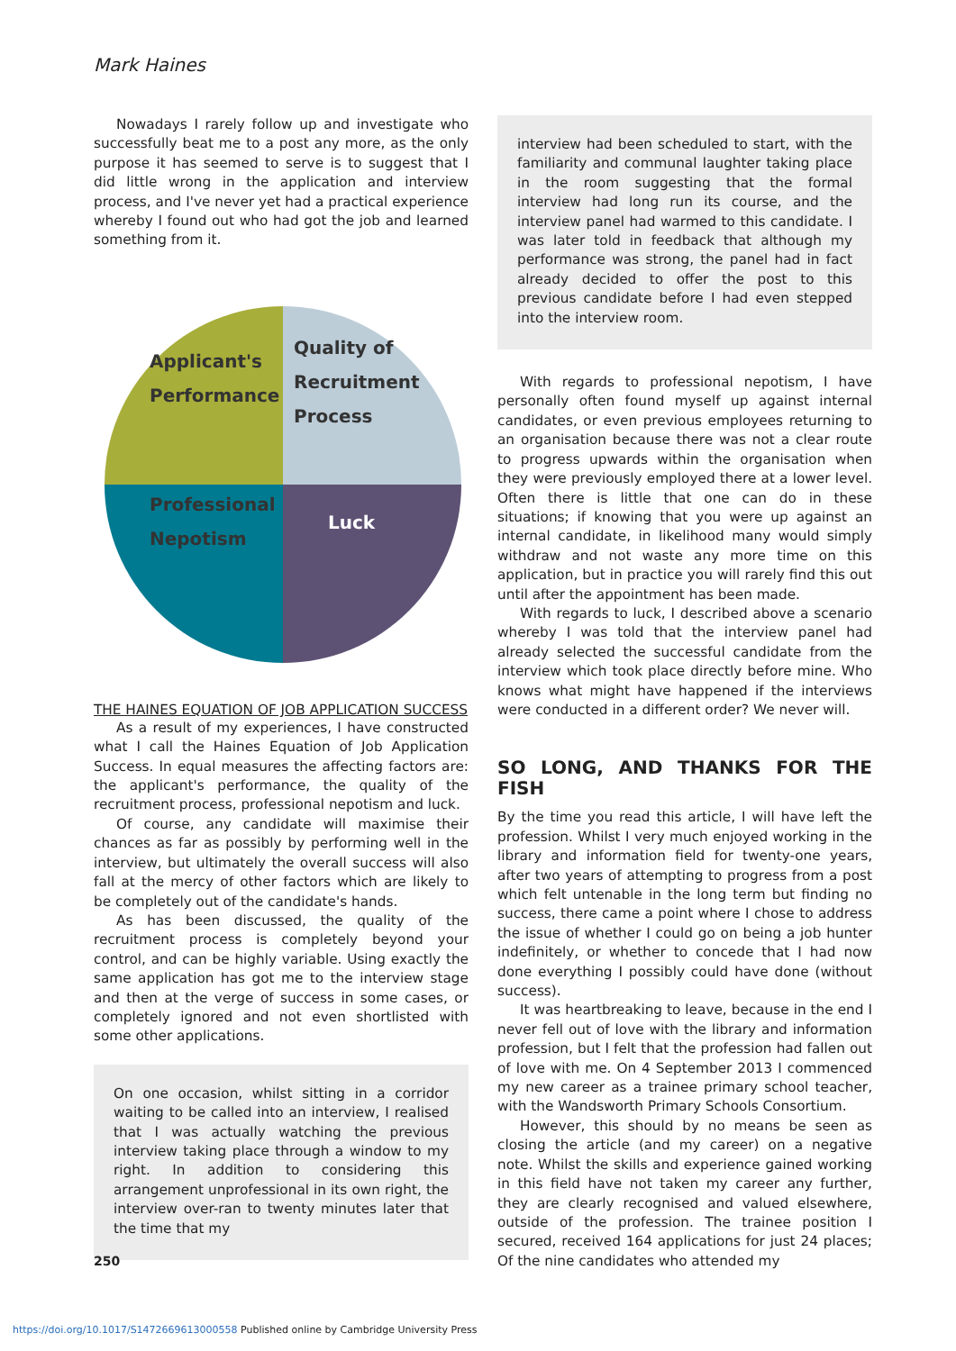Mark Haines
Nowadays I rarely follow up and investigate who successfully beat me to a post any more, as the only purpose it has seemed to serve is to suggest that I did little wrong in the application and interview process, and I've never yet had a practical experience whereby I found out who had got the job and learned something from it.
Applicant's
Performance
Quality of
Recruitment
Process
Professional
Nepotism
Luck
THE HAINES EQUATION OF JOB APPLICATION SUCCESS
As a result of my experiences, I have constructed what I call the Haines Equation of Job Application Success. In equal measures the affecting factors are: the applicant's performance, the quality of the recruitment process, professional nepotism and luck.
Of course, any candidate will maximise their chances as far as possibly by performing well in the interview, but ultimately the overall success will also fall at the mercy of other factors which are likely to be completely out of the candidate's hands.
As has been discussed, the quality of the recruitment process is completely beyond your control, and can be highly variable. Using exactly the same application has got me to the interview stage and then at the verge of success in some cases, or completely ignored and not even shortlisted with some other applications.
On one occasion, whilst sitting in a corridor waiting to be called into an interview, I realised that I was actually watching the previous interview taking place through a window to my right. In addition to considering this arrangement unprofessional in its own right, the interview over-ran to twenty minutes later that the time that my
interview had been scheduled to start, with the familiarity and communal laughter taking place in the room suggesting that the formal interview had long run its course, and the interview panel had warmed to this candidate. I was later told in feedback that although my performance was strong, the panel had in fact already decided to offer the post to this previous candidate before I had even stepped into the interview room.
With regards to professional nepotism, I have personally often found myself up against internal candidates, or even previous employees returning to an organisation because there was not a clear route to progress upwards within the organisation when they were previously employed there at a lower level. Often there is little that one can do in these situations; if knowing that you were up against an internal candidate, in likelihood many would simply withdraw and not waste any more time on this application, but in practice you will rarely find this out until after the appointment has been made.
With regards to luck, I described above a scenario whereby I was told that the interview panel had already selected the successful candidate from the interview which took place directly before mine. Who knows what might have happened if the interviews were conducted in a different order? We never will.
SO LONG, AND THANKS FOR THE FISH
By the time you read this article, I will have left the profession. Whilst I very much enjoyed working in the library and information field for twenty-one years, after two years of attempting to progress from a post which felt untenable in the long term but finding no success, there came a point where I chose to address the issue of whether I could go on being a job hunter indefinitely, or whether to concede that I had now done everything I possibly could have done (without success).
It was heartbreaking to leave, because in the end I never fell out of love with the library and information profession, but I felt that the profession had fallen out of love with me. On 4 September 2013 I commenced my new career as a trainee primary school teacher, with the Wandsworth Primary Schools Consortium.
However, this should by no means be seen as closing the article (and my career) on a negative note. Whilst the skills and experience gained working in this field have not taken my career any further, they are clearly recognised and valued elsewhere, outside of the profession. The trainee position I secured, received 164 applications for just 24 places; Of the nine candidates who attended my
250
https://doi.org/10.1017/S1472669613000558 Published online by Cambridge University Press